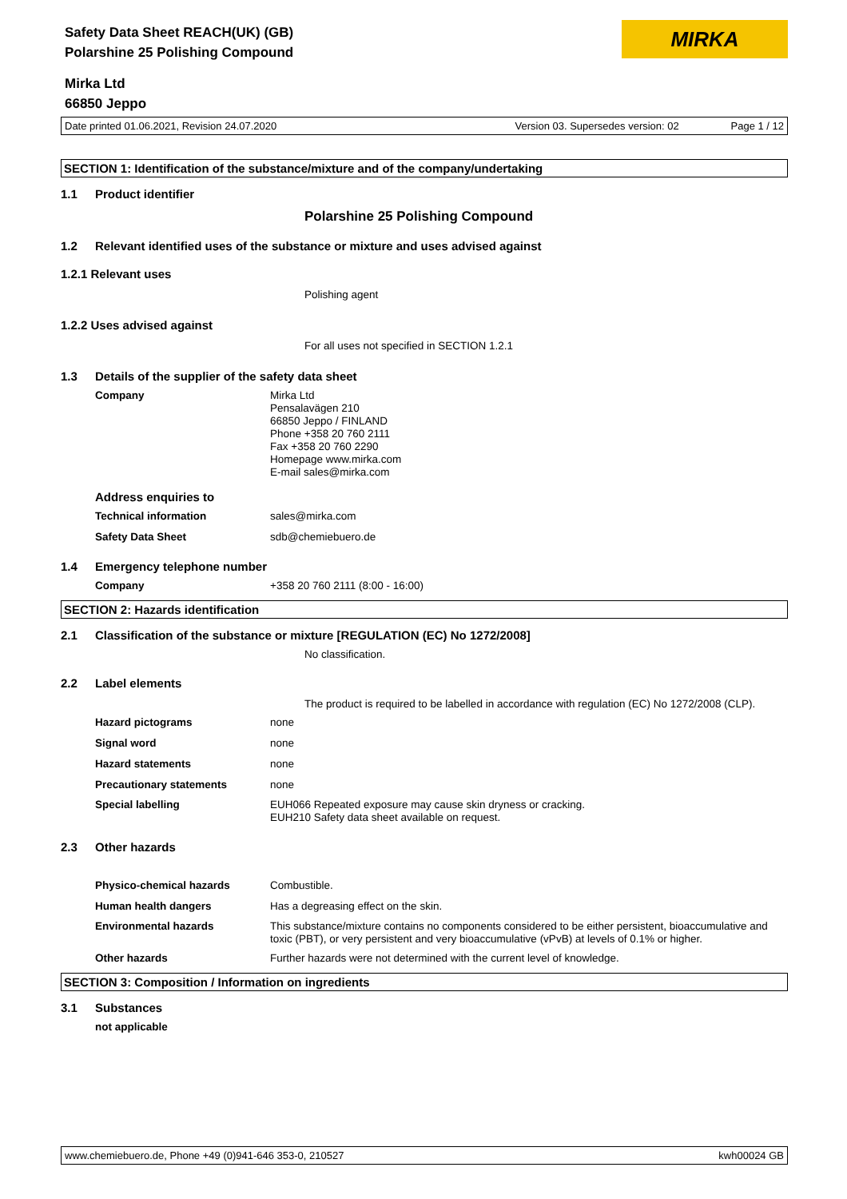MIRKA
Safety Data Sheet REACH(UK) (GB)
Polarshine 25 Polishing Compound
Mirka Ltd
66850 Jeppo
Date printed 01.06.2021, Revision 24.07.2020 Version 03. Supersedes version: 02 Page 1 / 12
SECTION 1: Identification of the substance/mixture and of the company/undertaking
1.1 Product identifier
Polarshine 25 Polishing Compound
1.2 Relevant identified uses of the substance or mixture and uses advised against
1.2.1 Relevant uses
Polishing agent
1.2.2 Uses advised against
For all uses not specified in SECTION 1.2.1
1.3 Details of the supplier of the safety data sheet
Company Mirka Ltd
Pensalavägen 210
66850 Jeppo / FINLAND
Phone +358 20 760 2111
Fax +358 20 760 2290
Homepage www.mirka.com
E-mail sales@mirka.com
Address enquiries to
Technical information sales@mirka.com
Safety Data Sheet sdb@chemiebuero.de
1.4 Emergency telephone number
Company +358 20 760 2111 (8:00 - 16:00)
SECTION 2: Hazards identification
2.1 Classification of the substance or mixture [REGULATION (EC) No 1272/2008]
No classification.
2.2 Label elements
The product is required to be labelled in accordance with regulation (EC) No 1272/2008 (CLP).
Hazard pictograms none
Signal word none
Hazard statements none
Precautionary statements none
Special labelling EUH066 Repeated exposure may cause skin dryness or cracking.
EUH210 Safety data sheet available on request.
2.3 Other hazards
Physico-chemical hazards Combustible.
Human health dangers Has a degreasing effect on the skin.
Environmental hazards This substance/mixture contains no components considered to be either persistent, bioaccumulative and toxic (PBT), or very persistent and very bioaccumulative (vPvB) at levels of 0.1% or higher.
Other hazards Further hazards were not determined with the current level of knowledge.
SECTION 3: Composition / Information on ingredients
3.1 Substances
not applicable
www.chemiebuero.de, Phone +49 (0)941-646 353-0, 210527 kwh00024 GB